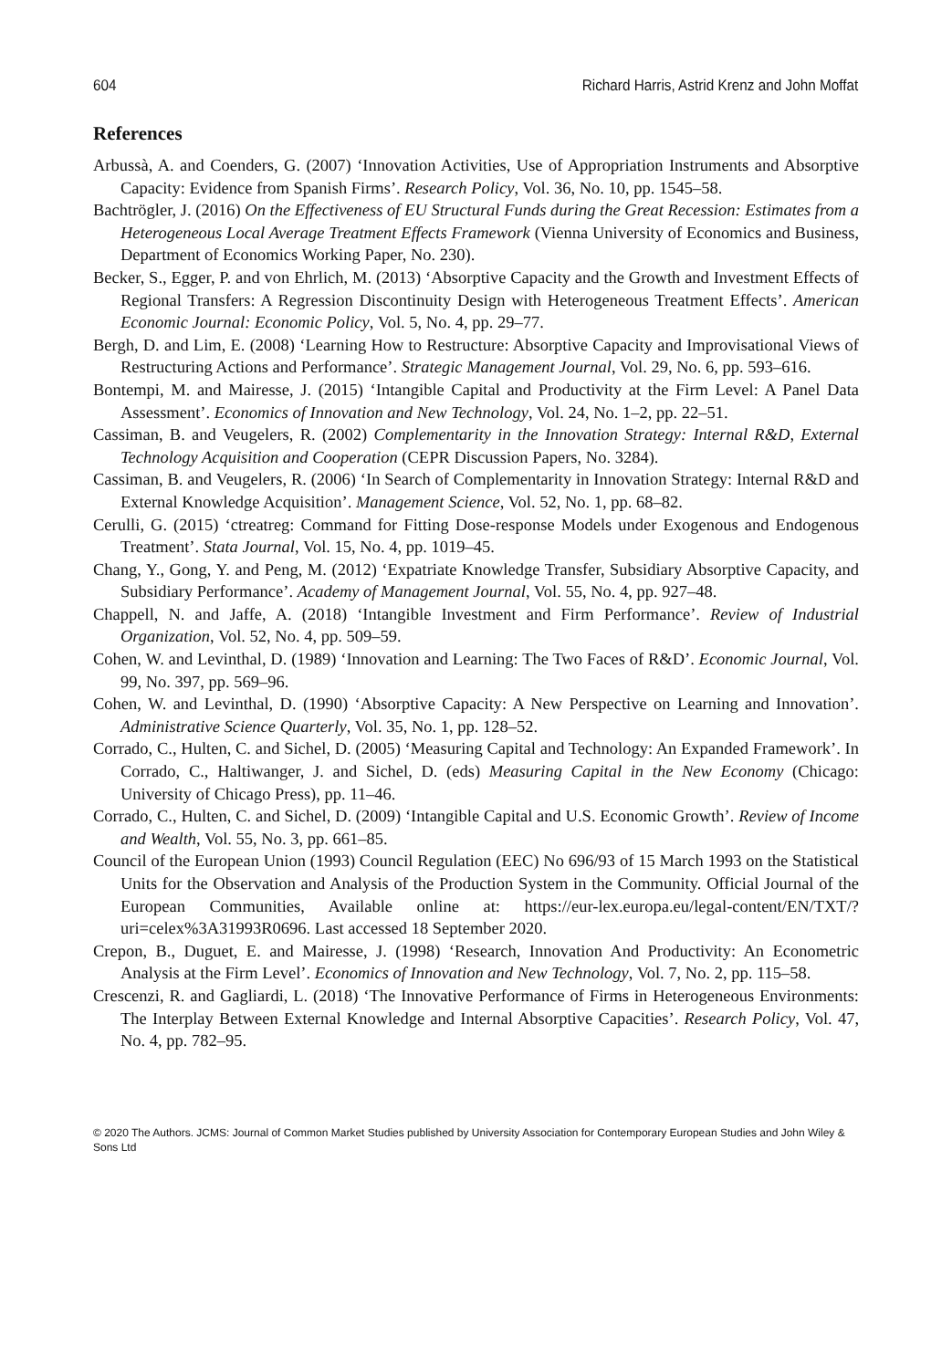604 Richard Harris, Astrid Krenz and John Moffat
References
Arbussà, A. and Coenders, G. (2007) ‘Innovation Activities, Use of Appropriation Instruments and Absorptive Capacity: Evidence from Spanish Firms’. Research Policy, Vol. 36, No. 10, pp. 1545–58.
Bachtrögler, J. (2016) On the Effectiveness of EU Structural Funds during the Great Recession: Estimates from a Heterogeneous Local Average Treatment Effects Framework (Vienna University of Economics and Business, Department of Economics Working Paper, No. 230).
Becker, S., Egger, P. and von Ehrlich, M. (2013) ‘Absorptive Capacity and the Growth and Investment Effects of Regional Transfers: A Regression Discontinuity Design with Heterogeneous Treatment Effects’. American Economic Journal: Economic Policy, Vol. 5, No. 4, pp. 29–77.
Bergh, D. and Lim, E. (2008) ‘Learning How to Restructure: Absorptive Capacity and Improvisational Views of Restructuring Actions and Performance’. Strategic Management Journal, Vol. 29, No. 6, pp. 593–616.
Bontempi, M. and Mairesse, J. (2015) ‘Intangible Capital and Productivity at the Firm Level: A Panel Data Assessment’. Economics of Innovation and New Technology, Vol. 24, No. 1–2, pp. 22–51.
Cassiman, B. and Veugelers, R. (2002) Complementarity in the Innovation Strategy: Internal R&D, External Technology Acquisition and Cooperation (CEPR Discussion Papers, No. 3284).
Cassiman, B. and Veugelers, R. (2006) ‘In Search of Complementarity in Innovation Strategy: Internal R&D and External Knowledge Acquisition’. Management Science, Vol. 52, No. 1, pp. 68–82.
Cerulli, G. (2015) ‘ctreatreg: Command for Fitting Dose-response Models under Exogenous and Endogenous Treatment’. Stata Journal, Vol. 15, No. 4, pp. 1019–45.
Chang, Y., Gong, Y. and Peng, M. (2012) ‘Expatriate Knowledge Transfer, Subsidiary Absorptive Capacity, and Subsidiary Performance’. Academy of Management Journal, Vol. 55, No. 4, pp. 927–48.
Chappell, N. and Jaffe, A. (2018) ‘Intangible Investment and Firm Performance’. Review of Industrial Organization, Vol. 52, No. 4, pp. 509–59.
Cohen, W. and Levinthal, D. (1989) ‘Innovation and Learning: The Two Faces of R&D’. Economic Journal, Vol. 99, No. 397, pp. 569–96.
Cohen, W. and Levinthal, D. (1990) ‘Absorptive Capacity: A New Perspective on Learning and Innovation’. Administrative Science Quarterly, Vol. 35, No. 1, pp. 128–52.
Corrado, C., Hulten, C. and Sichel, D. (2005) ‘Measuring Capital and Technology: An Expanded Framework’. In Corrado, C., Haltiwanger, J. and Sichel, D. (eds) Measuring Capital in the New Economy (Chicago: University of Chicago Press), pp. 11–46.
Corrado, C., Hulten, C. and Sichel, D. (2009) ‘Intangible Capital and U.S. Economic Growth’. Review of Income and Wealth, Vol. 55, No. 3, pp. 661–85.
Council of the European Union (1993) Council Regulation (EEC) No 696/93 of 15 March 1993 on the Statistical Units for the Observation and Analysis of the Production System in the Community. Official Journal of the European Communities, Available online at: https://eur-lex.europa.eu/legal-content/EN/TXT/?uri=celex%3A31993R0696. Last accessed 18 September 2020.
Crepon, B., Duguet, E. and Mairesse, J. (1998) ‘Research, Innovation And Productivity: An Econometric Analysis at the Firm Level’. Economics of Innovation and New Technology, Vol. 7, No. 2, pp. 115–58.
Crescenzi, R. and Gagliardi, L. (2018) ‘The Innovative Performance of Firms in Heterogeneous Environments: The Interplay Between External Knowledge and Internal Absorptive Capacities’. Research Policy, Vol. 47, No. 4, pp. 782–95.
© 2020 The Authors. JCMS: Journal of Common Market Studies published by University Association for Contemporary European Studies and John Wiley & Sons Ltd